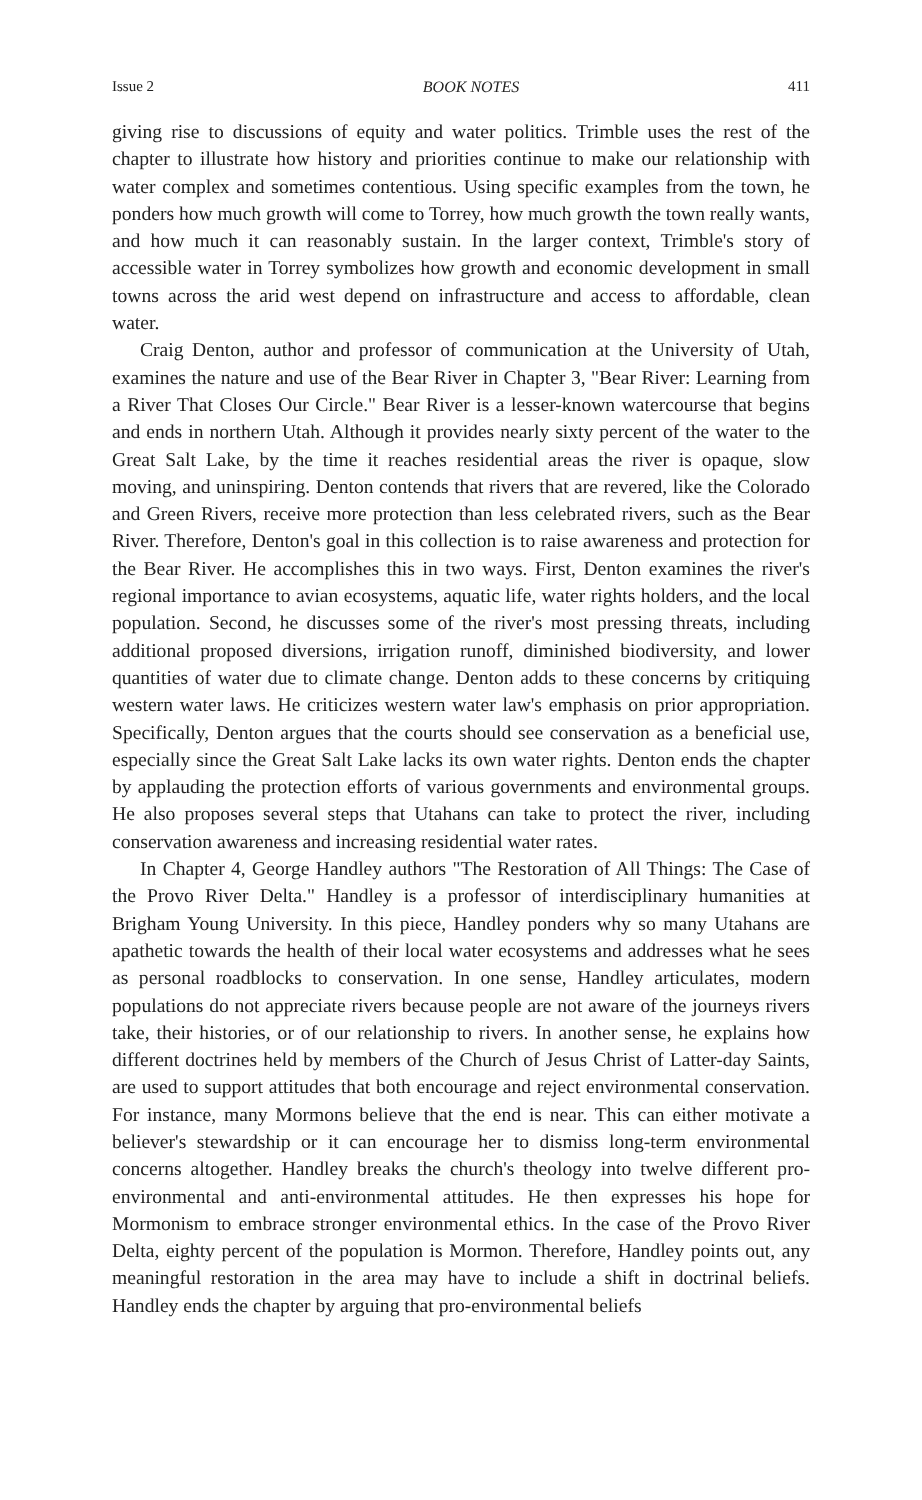Issue 2 BOOK NOTES 411
giving rise to discussions of equity and water politics. Trimble uses the rest of the chapter to illustrate how history and priorities continue to make our relationship with water complex and sometimes contentious. Using specific examples from the town, he ponders how much growth will come to Torrey, how much growth the town really wants, and how much it can reasonably sustain. In the larger context, Trimble's story of accessible water in Torrey symbolizes how growth and economic development in small towns across the arid west depend on infrastructure and access to affordable, clean water.
Craig Denton, author and professor of communication at the University of Utah, examines the nature and use of the Bear River in Chapter 3, "Bear River: Learning from a River That Closes Our Circle." Bear River is a lesser-known watercourse that begins and ends in northern Utah. Although it provides nearly sixty percent of the water to the Great Salt Lake, by the time it reaches residential areas the river is opaque, slow moving, and uninspiring. Denton contends that rivers that are revered, like the Colorado and Green Rivers, receive more protection than less celebrated rivers, such as the Bear River. Therefore, Denton's goal in this collection is to raise awareness and protection for the Bear River. He accomplishes this in two ways. First, Denton examines the river's regional importance to avian ecosystems, aquatic life, water rights holders, and the local population. Second, he discusses some of the river's most pressing threats, including additional proposed diversions, irrigation runoff, diminished biodiversity, and lower quantities of water due to climate change. Denton adds to these concerns by critiquing western water laws. He criticizes western water law's emphasis on prior appropriation. Specifically, Denton argues that the courts should see conservation as a beneficial use, especially since the Great Salt Lake lacks its own water rights. Denton ends the chapter by applauding the protection efforts of various governments and environmental groups. He also proposes several steps that Utahans can take to protect the river, including conservation awareness and increasing residential water rates.
In Chapter 4, George Handley authors "The Restoration of All Things: The Case of the Provo River Delta." Handley is a professor of interdisciplinary humanities at Brigham Young University. In this piece, Handley ponders why so many Utahans are apathetic towards the health of their local water ecosystems and addresses what he sees as personal roadblocks to conservation. In one sense, Handley articulates, modern populations do not appreciate rivers because people are not aware of the journeys rivers take, their histories, or of our relationship to rivers. In another sense, he explains how different doctrines held by members of the Church of Jesus Christ of Latter-day Saints, are used to support attitudes that both encourage and reject environmental conservation. For instance, many Mormons believe that the end is near. This can either motivate a believer's stewardship or it can encourage her to dismiss long-term environmental concerns altogether. Handley breaks the church's theology into twelve different pro-environmental and anti-environmental attitudes. He then expresses his hope for Mormonism to embrace stronger environmental ethics. In the case of the Provo River Delta, eighty percent of the population is Mormon. Therefore, Handley points out, any meaningful restoration in the area may have to include a shift in doctrinal beliefs. Handley ends the chapter by arguing that pro-environmental beliefs